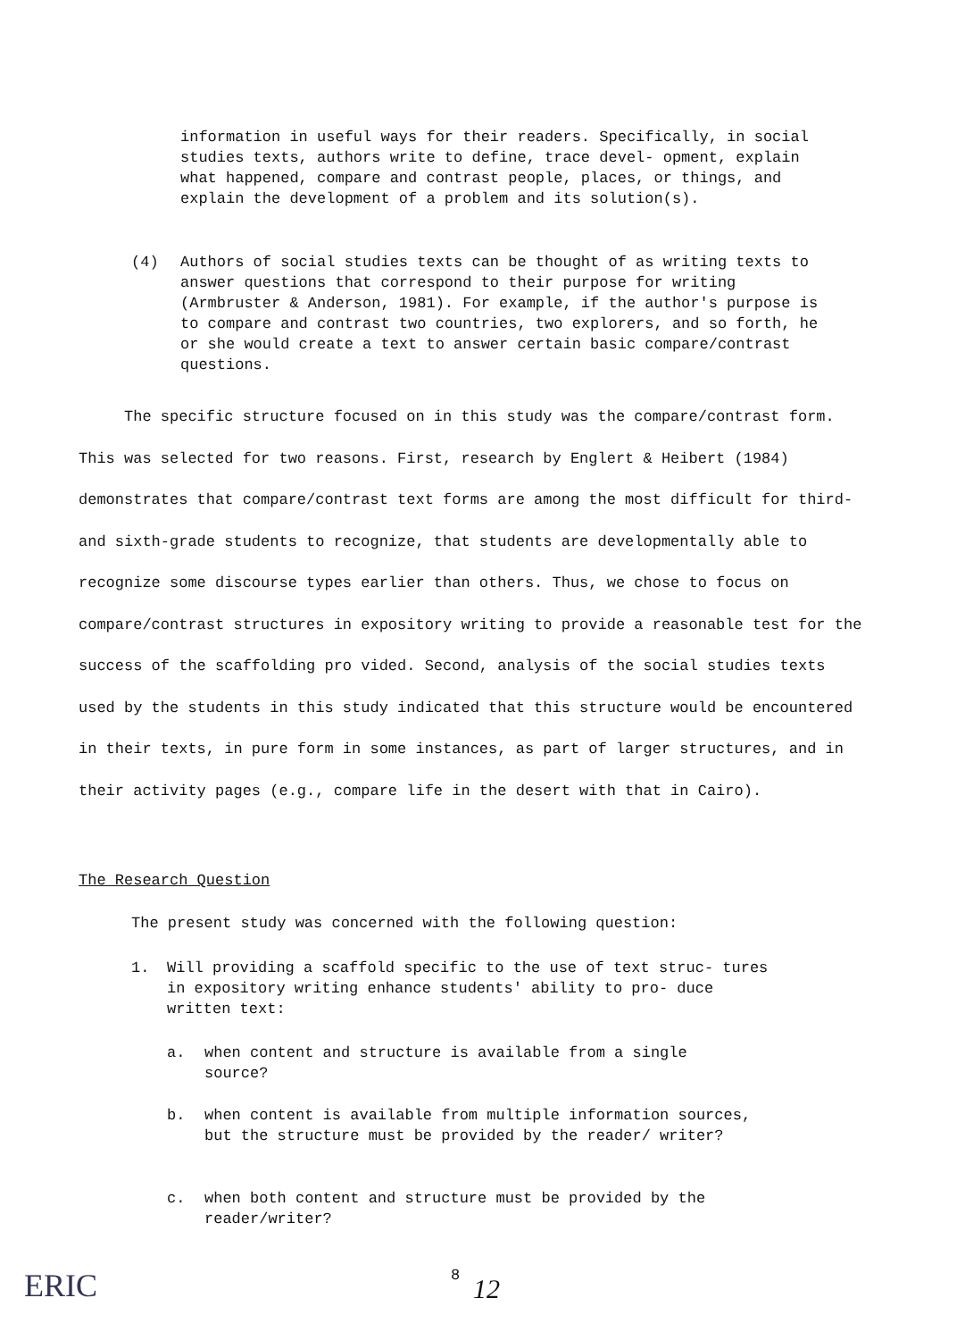information in useful ways for their readers. Specifically, in social studies texts, authors write to define, trace devel- opment, explain what happened, compare and contrast people, places, or things, and explain the development of a problem and its solution(s).
(4) Authors of social studies texts can be thought of as writing texts to answer questions that correspond to their purpose for writing (Armbruster & Anderson, 1981). For example, if the author's purpose is to compare and contrast two countries, two explorers, and so forth, he or she would create a text to answer certain basic compare/contrast questions.
The specific structure focused on in this study was the compare/contrast form. This was selected for two reasons. First, research by Englert & Heibert (1984) demonstrates that compare/contrast text forms are among the most difficult for third- and sixth-grade students to recognize, that students are developmentally able to recognize some discourse types earlier than others. Thus, we chose to focus on compare/contrast structures in expository writing to provide a reasonable test for the success of the scaffolding pro vided. Second, analysis of the social studies texts used by the students in this study indicated that this structure would be encountered in their texts, in pure form in some instances, as part of larger structures, and in their activity pages (e.g., compare life in the desert with that in Cairo).
The Research Question
The present study was concerned with the following question:
1. Will providing a scaffold specific to the use of text struc- tures in expository writing enhance students' ability to pro- duce written text:
a. when content and structure is available from a single source?
b. when content is available from multiple information sources, but the structure must be provided by the reader/ writer?
c. when both content and structure must be provided by the reader/writer?
ERIC 8 12